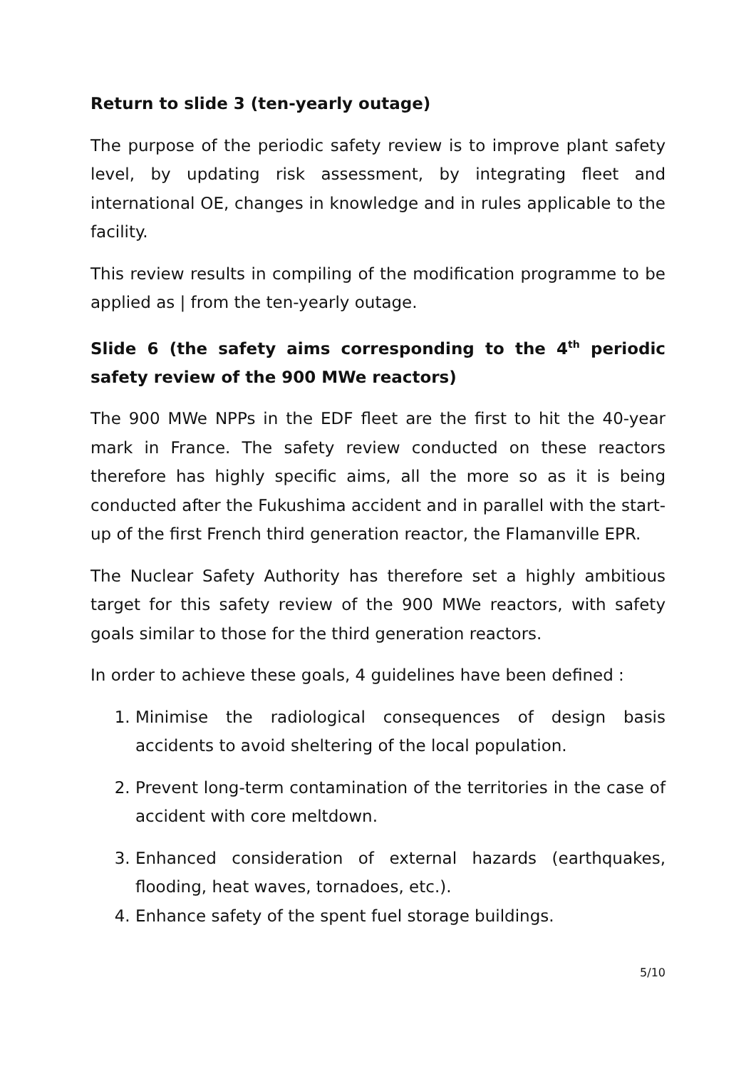Return to slide 3 (ten-yearly outage)
The purpose of the periodic safety review is to improve plant safety level, by updating risk assessment, by integrating fleet and international OE, changes in knowledge and in rules applicable to the facility.
This review results in compiling of the modification programme to be applied as | from the ten-yearly outage.
Slide 6 (the safety aims corresponding to the 4<sup>th</sup> periodic safety review of the 900 MWe reactors)
The 900 MWe NPPs in the EDF fleet are the first to hit the 40-year mark in France. The safety review conducted on these reactors therefore has highly specific aims, all the more so as it is being conducted after the Fukushima accident and in parallel with the start-up of the first French third generation reactor, the Flamanville EPR.
The Nuclear Safety Authority has therefore set a highly ambitious target for this safety review of the 900 MWe reactors, with safety goals similar to those for the third generation reactors.
In order to achieve these goals, 4 guidelines have been defined :
1. Minimise the radiological consequences of design basis accidents to avoid sheltering of the local population.
2. Prevent long-term contamination of the territories in the case of accident with core meltdown.
3. Enhanced consideration of external hazards (earthquakes, flooding, heat waves, tornadoes, etc.).
4. Enhance safety of the spent fuel storage buildings.
5/10